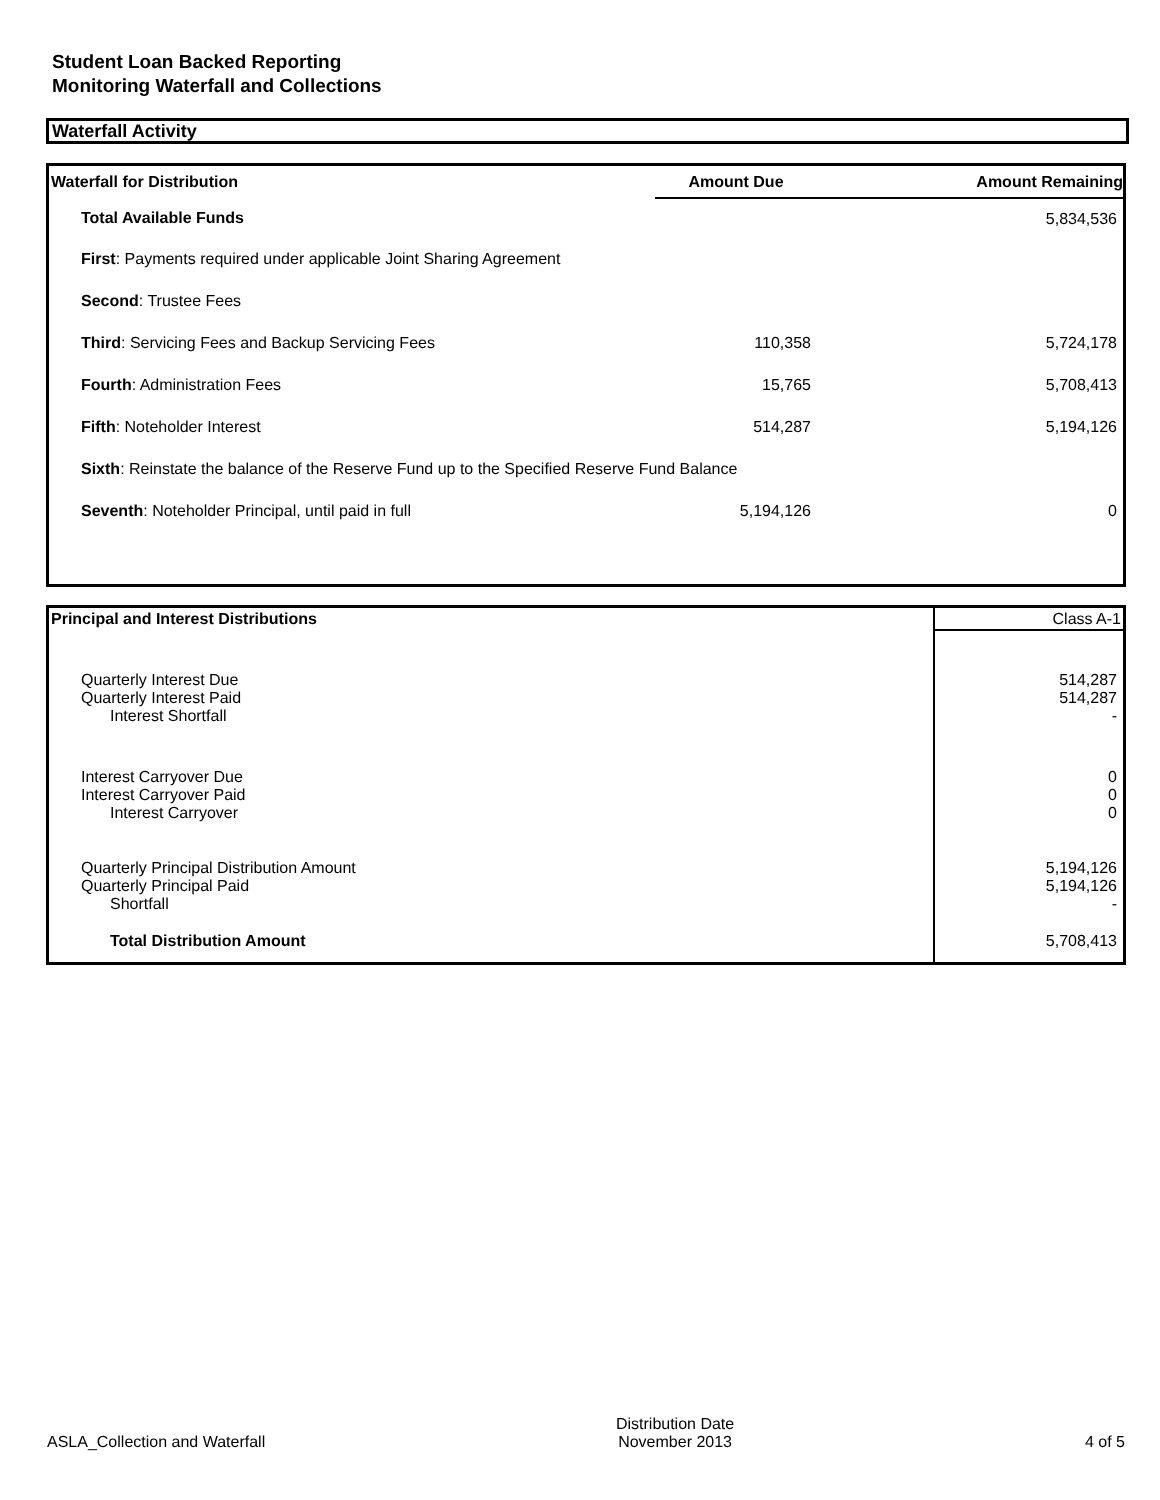Student Loan Backed Reporting
Monitoring Waterfall and Collections
Waterfall Activity
| Waterfall for Distribution | Amount Due | Amount Remaining |
| --- | --- | --- |
| Total Available Funds | | 5,834,536 |
| First : Payments required under applicable Joint Sharing Agreement | | |
| Second : Trustee Fees | | |
| Third : Servicing Fees and Backup Servicing Fees | 110,358 | 5,724,178 |
| Fourth : Administration Fees | 15,765 | 5,708,413 |
| Fifth : Noteholder Interest | 514,287 | 5,194,126 |
| Sixth : Reinstate the balance of the Reserve Fund up to the Specified Reserve Fund Balance | | |
| Seventh : Noteholder Principal, until paid in full | 5,194,126 | 0 |
| Principal and Interest Distributions | Class A-1 |
| --- | --- |
| Quarterly Interest Due Quarterly Interest Paid Interest Shortfall | 514,287 514,287 - |
| Interest Carryover Due Interest Carryover Paid Interest Carryover | 0 0 0 |
| Quarterly Principal Distribution Amount Quarterly Principal Paid Shortfall | 5,194,126 5,194,126 - |
| Total Distribution Amount | 5,708,413 |
ASLA_Collection and Waterfall
Distribution Date
November 2013
4 of 5